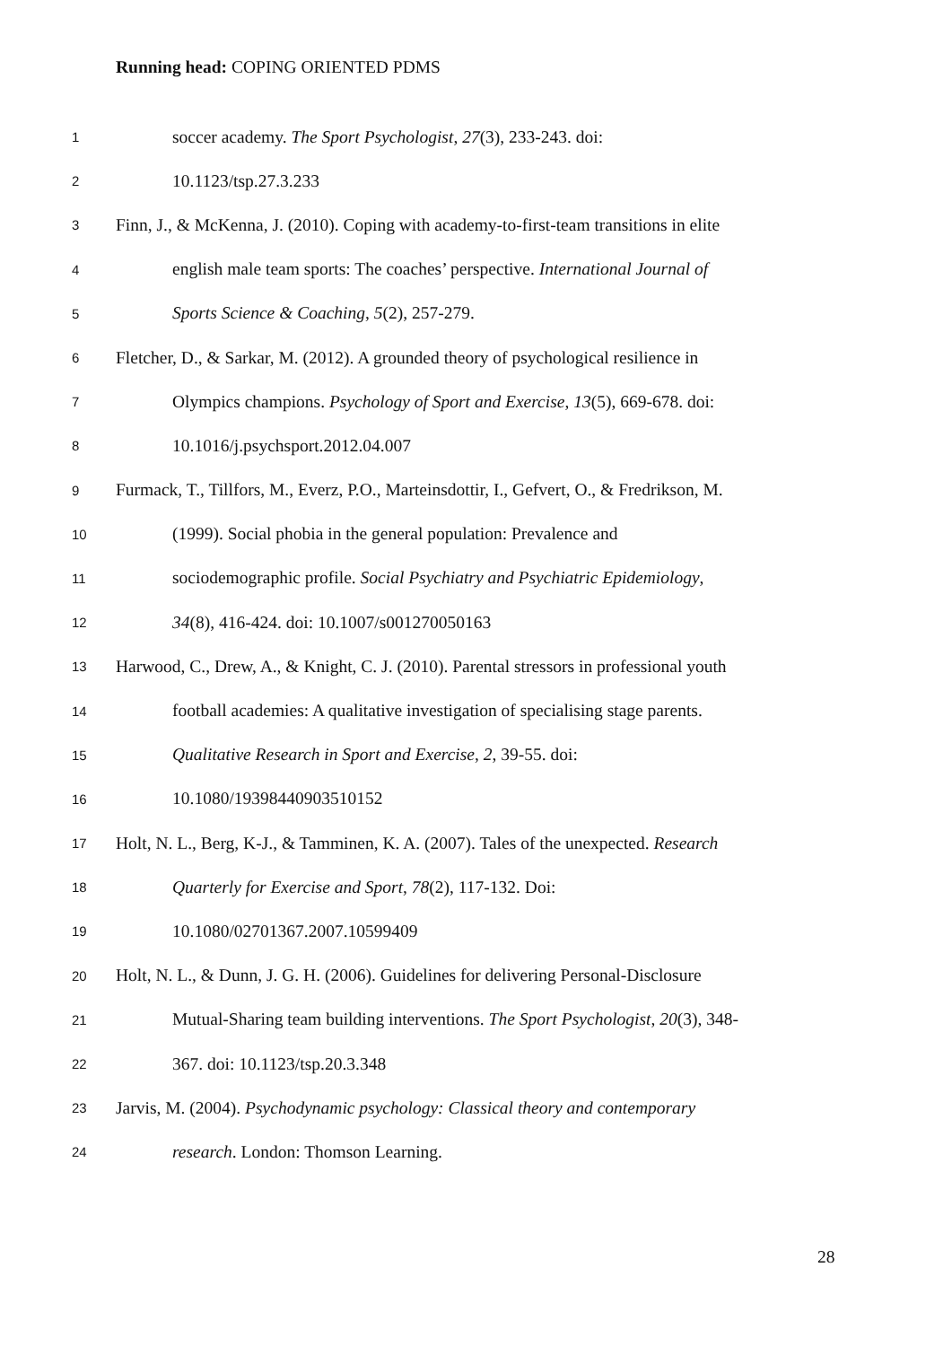Running head: COPING ORIENTED PDMS
1 soccer academy. The Sport Psychologist, 27(3), 233-243. doi:
2 10.1123/tsp.27.3.233
3 Finn, J., & McKenna, J. (2010). Coping with academy-to-first-team transitions in elite
4 english male team sports: The coaches’ perspective. International Journal of
5 Sports Science & Coaching, 5(2), 257-279.
6 Fletcher, D., & Sarkar, M. (2012). A grounded theory of psychological resilience in
7 Olympics champions. Psychology of Sport and Exercise, 13(5), 669-678. doi:
8 10.1016/j.psychsport.2012.04.007
9 Furmack, T., Tillfors, M., Everz, P.O., Marteinsdottir, I., Gefvert, O., & Fredrikson, M.
10 (1999). Social phobia in the general population: Prevalence and
11 sociodemographic profile. Social Psychiatry and Psychiatric Epidemiology,
12 34(8), 416-424. doi: 10.1007/s001270050163
13 Harwood, C., Drew, A., & Knight, C. J. (2010). Parental stressors in professional youth
14 football academies: A qualitative investigation of specialising stage parents.
15 Qualitative Research in Sport and Exercise, 2, 39-55. doi:
16 10.1080/19398440903510152
17 Holt, N. L., Berg, K-J., & Tamminen, K. A. (2007). Tales of the unexpected. Research
18 Quarterly for Exercise and Sport, 78(2), 117-132. Doi:
19 10.1080/02701367.2007.10599409
20 Holt, N. L., & Dunn, J. G. H. (2006). Guidelines for delivering Personal-Disclosure
21 Mutual-Sharing team building interventions. The Sport Psychologist, 20(3), 348-
22 367. doi: 10.1123/tsp.20.3.348
23 Jarvis, M. (2004). Psychodynamic psychology: Classical theory and contemporary
24 research. London: Thomson Learning.
28